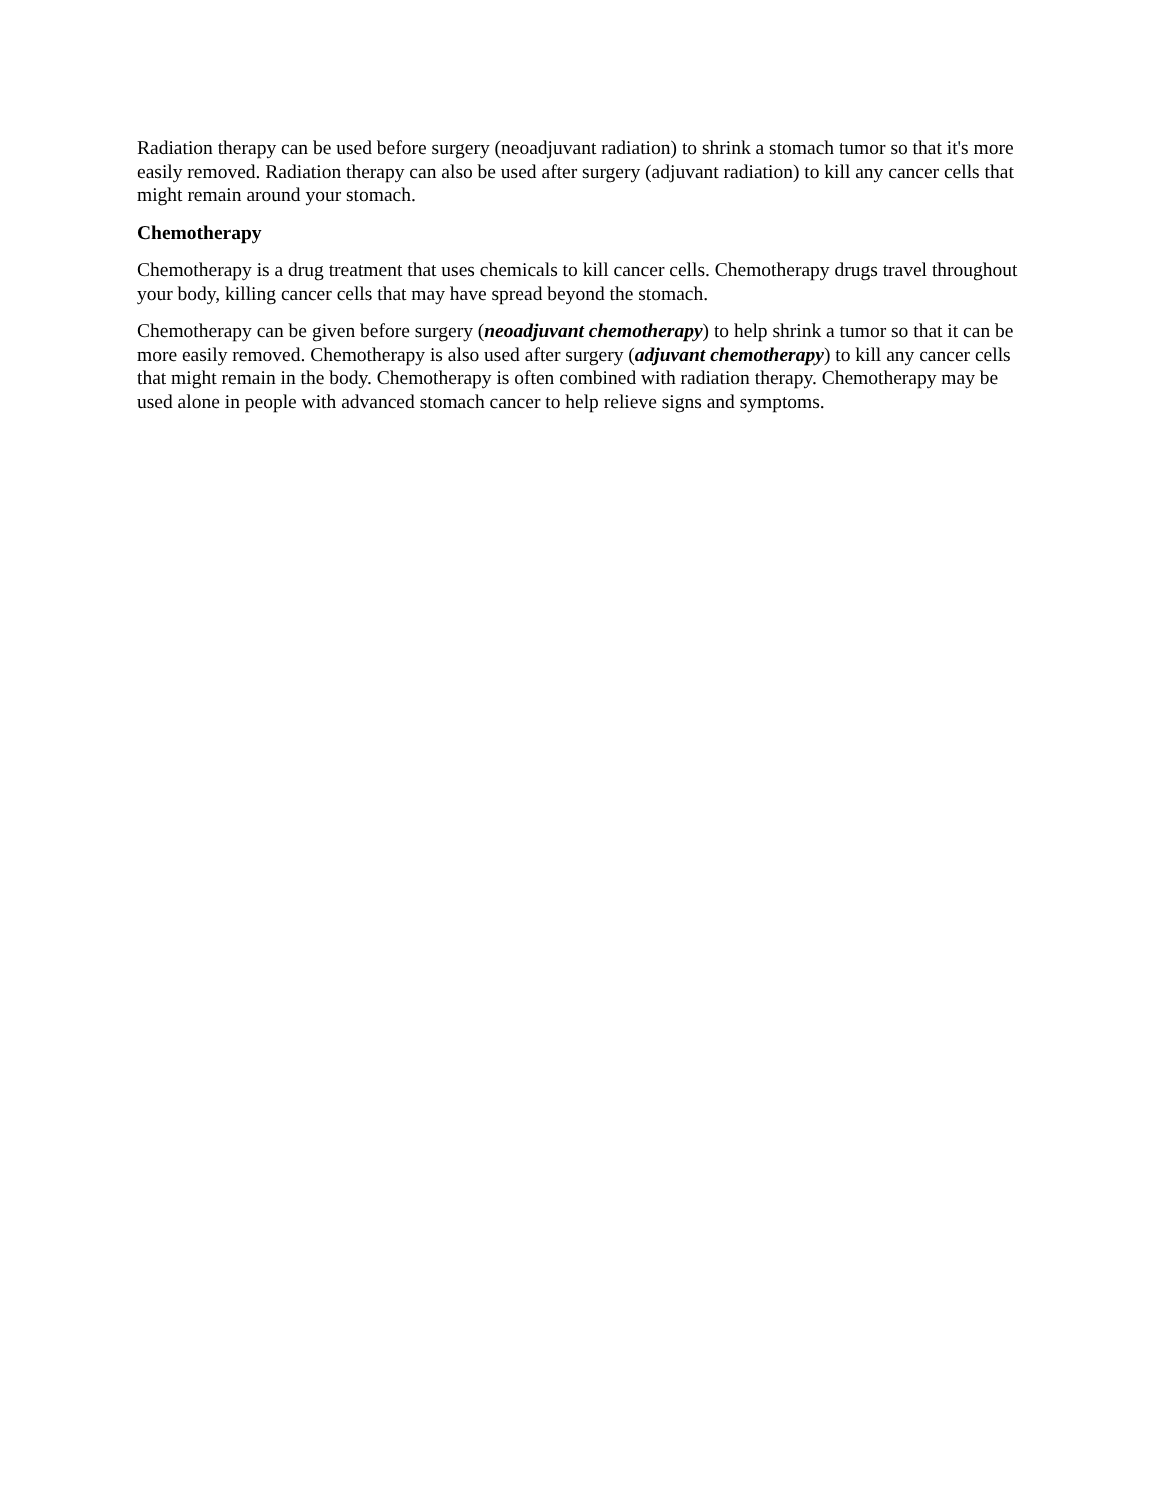Radiation therapy can be used before surgery (neoadjuvant radiation) to shrink a stomach tumor so that it's more easily removed. Radiation therapy can also be used after surgery (adjuvant radiation) to kill any cancer cells that might remain around your stomach.
Chemotherapy
Chemotherapy is a drug treatment that uses chemicals to kill cancer cells. Chemotherapy drugs travel throughout your body, killing cancer cells that may have spread beyond the stomach.
Chemotherapy can be given before surgery (neoadjuvant chemotherapy) to help shrink a tumor so that it can be more easily removed. Chemotherapy is also used after surgery (adjuvant chemotherapy) to kill any cancer cells that might remain in the body. Chemotherapy is often combined with radiation therapy. Chemotherapy may be used alone in people with advanced stomach cancer to help relieve signs and symptoms.